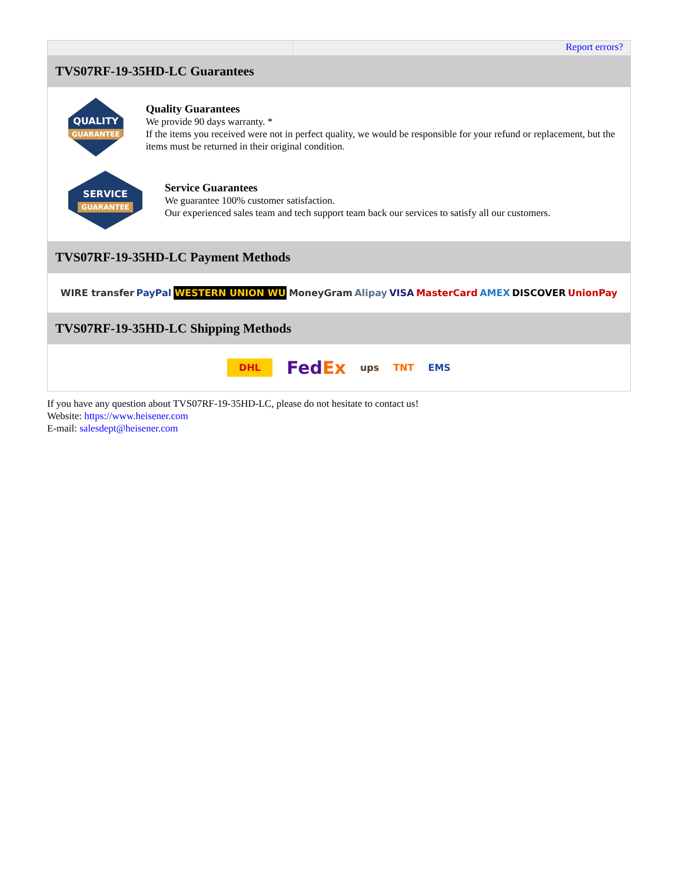Report errors?
TVS07RF-19-35HD-LC Guarantees
QUALITY
GUARANTEE
Quality Guarantees
We provide 90 days warranty. *
If the items you received were not in perfect quality, we would be responsible for your refund or replacement, but the items must be returned in their original condition.
SERVICE
GUARANTEE
Service Guarantees
We guarantee 100% customer satisfaction.
Our experienced sales team and tech support team back our services to satisfy all our customers.
TVS07RF-19-35HD-LC Payment Methods
WIRE transfer PayPal WESTERN UNION WU MoneyGram Alipay VISA MasterCard AMEX DISCOVER UnionPay
TVS07RF-19-35HD-LC Shipping Methods
DHL FedEx ups TNT EMS
If you have any question about TVS07RF-19-35HD-LC, please do not hesitate to contact us!
Website: https://www.heisener.com
E-mail: salesdept@heisener.com